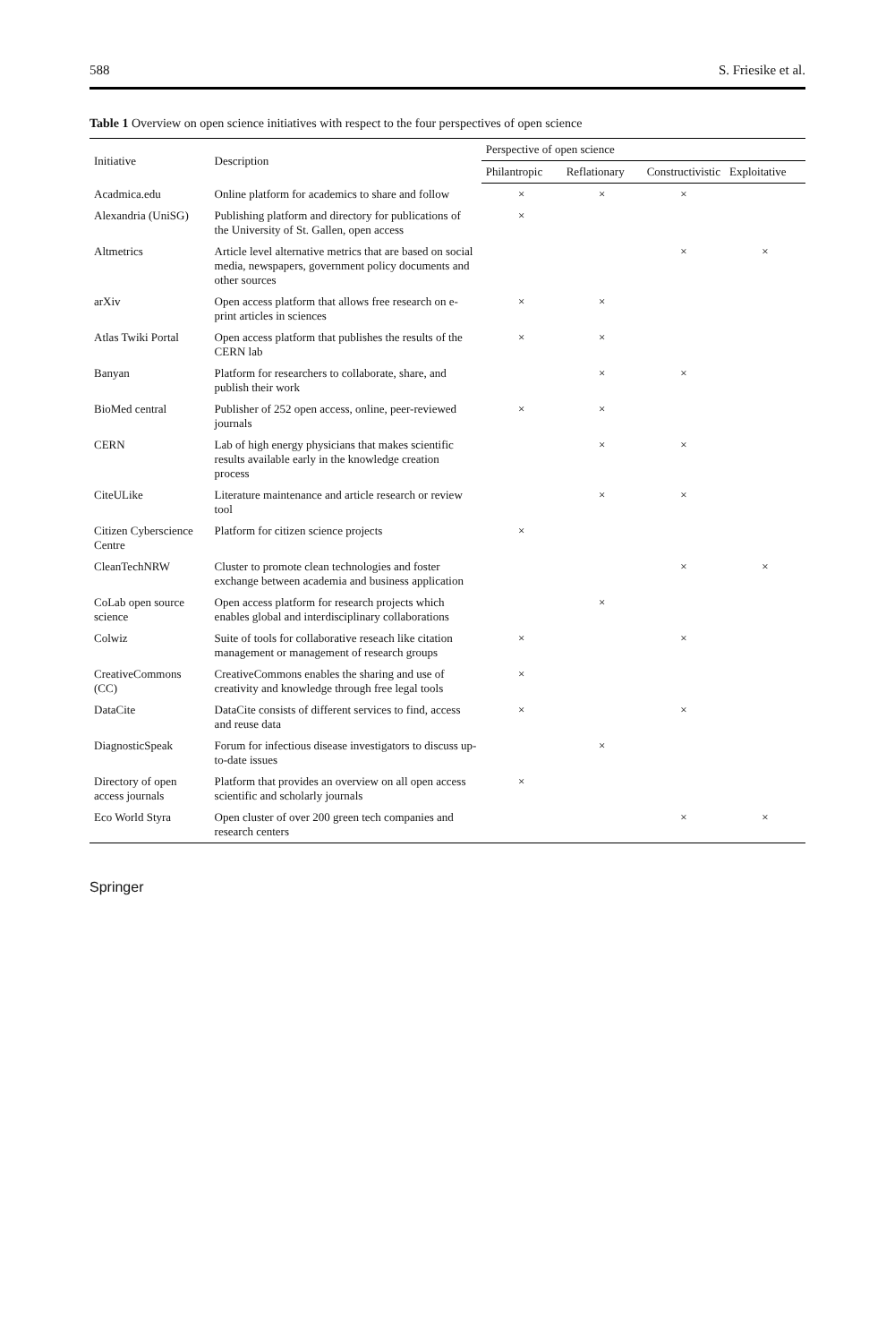588 S. Friesike et al.
Table 1 Overview on open science initiatives with respect to the four perspectives of open science
| Initiative | Description | Perspective of open science | | | |
| --- | --- | --- | --- | --- | --- |
| | | Philantropic | Reflationary | Constructivistic | Exploitative |
| Acadmica.edu | Online platform for academics to share and follow | × | × | × | |
| Alexandria (UniSG) | Publishing platform and directory for publications of the University of St. Gallen, open access | × | | | |
| Altmetrics | Article level alternative metrics that are based on social media, newspapers, government policy documents and other sources | | | × | × |
| arXiv | Open access platform that allows free research on e-print articles in sciences | × | × | | |
| Atlas Twiki Portal | Open access platform that publishes the results of the CERN lab | × | × | | |
| Banyan | Platform for researchers to collaborate, share, and publish their work | | × | × | |
| BioMed central | Publisher of 252 open access, online, peer-reviewed journals | × | × | | |
| CERN | Lab of high energy physicians that makes scientific results available early in the knowledge creation process | | × | × | |
| CiteULike | Literature maintenance and article research or review tool | | × | × | |
| Citizen Cyberscience Centre | Platform for citizen science projects | × | | | |
| CleanTechNRW | Cluster to promote clean technologies and foster exchange between academia and business application | | | × | × |
| CoLab open source science | Open access platform for research projects which enables global and interdisciplinary collaborations | | × | | |
| Colwiz | Suite of tools for collaborative reseach like citation management or management of research groups | × | | × | |
| CreativeCommons (CC) | CreativeCommons enables the sharing and use of creativity and knowledge through free legal tools | × | | | |
| DataCite | DataCite consists of different services to find, access and reuse data | × | | × | |
| DiagnosticSpeak | Forum for infectious disease investigators to discuss up-to-date issues | | × | | |
| Directory of open access journals | Platform that provides an overview on all open access scientific and scholarly journals | × | | | |
| Eco World Styra | Open cluster of over 200 green tech companies and research centers | | | × | × |
Springer